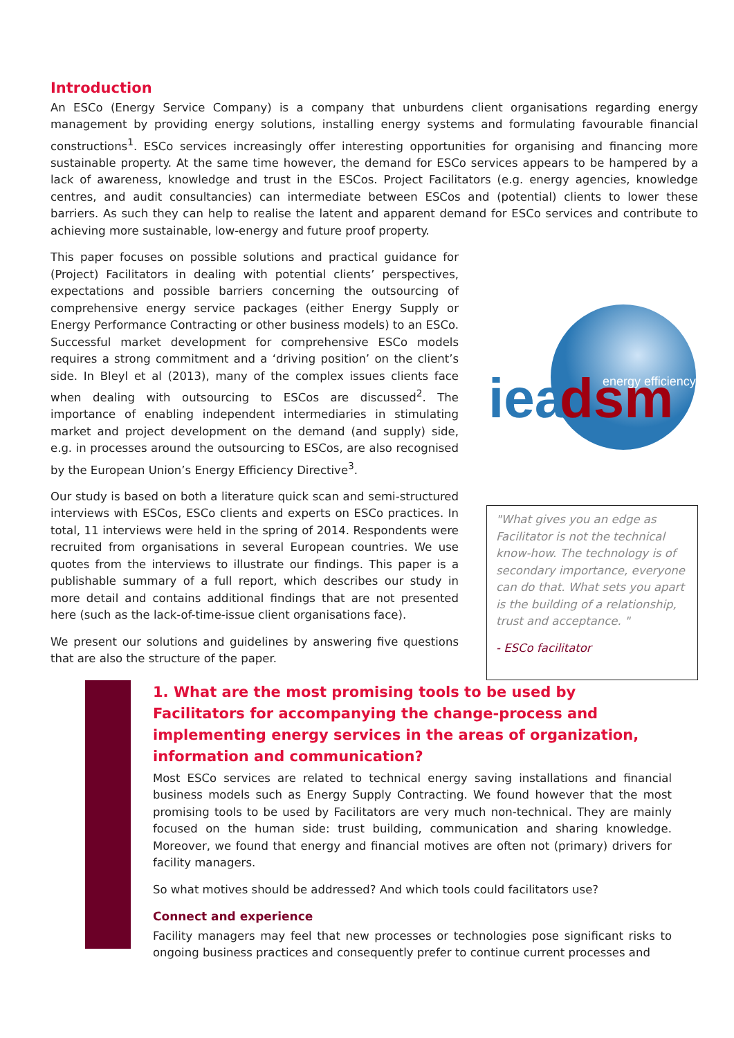Introduction
An ESCo (Energy Service Company) is a company that unburdens client organisations regarding energy management by providing energy solutions, installing energy systems and formulating favourable financial constructions<sup>1</sup>. ESCo services increasingly offer interesting opportunities for organising and financing more sustainable property. At the same time however, the demand for ESCo services appears to be hampered by a lack of awareness, knowledge and trust in the ESCos. Project Facilitators (e.g. energy agencies, knowledge centres, and audit consultancies) can intermediate between ESCos and (potential) clients to lower these barriers. As such they can help to realise the latent and apparent demand for ESCo services and contribute to achieving more sustainable, low-energy and future proof property.
This paper focuses on possible solutions and practical guidance for (Project) Facilitators in dealing with potential clients’ perspectives, expectations and possible barriers concerning the outsourcing of comprehensive energy service packages (either Energy Supply or Energy Performance Contracting or other business models) to an ESCo. Successful market development for comprehensive ESCo models requires a strong commitment and a ‘driving position’ on the client’s side. In Bleyl et al (2013), many of the complex issues clients face when dealing with outsourcing to ESCos are discussed<sup>2</sup>. The importance of enabling independent intermediaries in stimulating market and project development on the demand (and supply) side, e.g. in processes around the outsourcing to ESCos, are also recognised by the European Union’s Energy Efficiency Directive<sup>3</sup>.
Our study is based on both a literature quick scan and semi-structured interviews with ESCos, ESCo clients and experts on ESCo practices. In total, 11 interviews were held in the spring of 2014. Respondents were recruited from organisations in several European countries. We use quotes from the interviews to illustrate our findings. This paper is a publishable summary of a full report, which describes our study in more detail and contains additional findings that are not presented here (such as the lack-of-time-issue client organisations face).
We present our solutions and guidelines by answering five questions that are also the structure of the paper.
iea
dsm
energy efficiency
"What gives you an edge as Facilitator is not the technical know-how. The technology is of secondary importance, everyone can do that. What sets you apart is the building of a relationship, trust and acceptance. "
- ESCo facilitator
1. What are the most promising tools to be used by Facilitators for accompanying the change-process and implementing energy services in the areas of organization, information and communication?
Most ESCo services are related to technical energy saving installations and financial business models such as Energy Supply Contracting. We found however that the most promising tools to be used by Facilitators are very much non-technical. They are mainly focused on the human side: trust building, communication and sharing knowledge. Moreover, we found that energy and financial motives are often not (primary) drivers for facility managers.
So what motives should be addressed? And which tools could facilitators use?
Connect and experience
Facility managers may feel that new processes or technologies pose significant risks to ongoing business practices and consequently prefer to continue current processes and